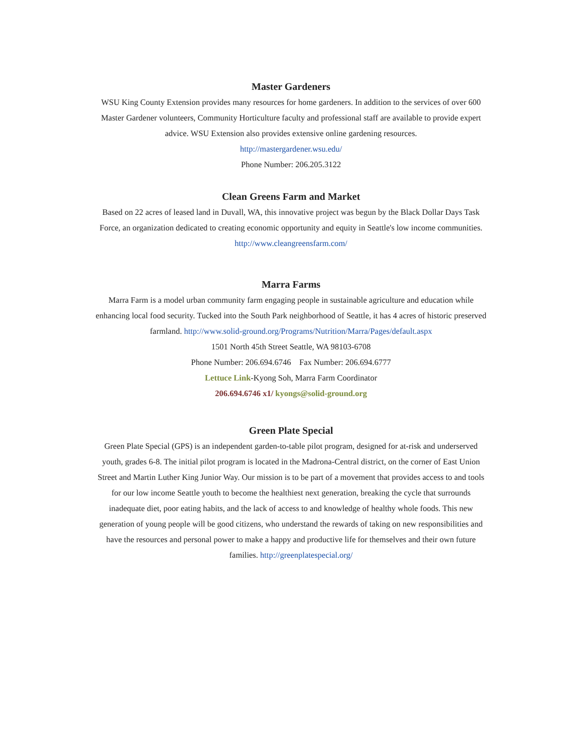Master Gardeners
WSU King County Extension provides many resources for home gardeners. In addition to the services of over 600 Master Gardener volunteers, Community Horticulture faculty and professional staff are available to provide expert advice. WSU Extension also provides extensive online gardening resources.
http://mastergardener.wsu.edu/
Phone Number: 206.205.3122
Clean Greens Farm and Market
Based on 22 acres of leased land in Duvall, WA, this innovative project was begun by the Black Dollar Days Task Force, an organization dedicated to creating economic opportunity and equity in Seattle's low income communities. http://www.cleangreensfarm.com/
Marra Farms
Marra Farm is a model urban community farm engaging people in sustainable agriculture and education while enhancing local food security. Tucked into the South Park neighborhood of Seattle, it has 4 acres of historic preserved farmland. http://www.solid-ground.org/Programs/Nutrition/Marra/Pages/default.aspx
1501 North 45th Street Seattle, WA 98103-6708
Phone Number: 206.694.6746 Fax Number: 206.694.6777
Lettuce Link-Kyong Soh, Marra Farm Coordinator
206.694.6746 x1/ kyongs@solid-ground.org
Green Plate Special
Green Plate Special (GPS) is an independent garden-to-table pilot program, designed for at-risk and underserved youth, grades 6-8. The initial pilot program is located in the Madrona-Central district, on the corner of East Union Street and Martin Luther King Junior Way. Our mission is to be part of a movement that provides access to and tools for our low income Seattle youth to become the healthiest next generation, breaking the cycle that surrounds inadequate diet, poor eating habits, and the lack of access to and knowledge of healthy whole foods. This new generation of young people will be good citizens, who understand the rewards of taking on new responsibilities and have the resources and personal power to make a happy and productive life for themselves and their own future families. http://greenplatespecial.org/